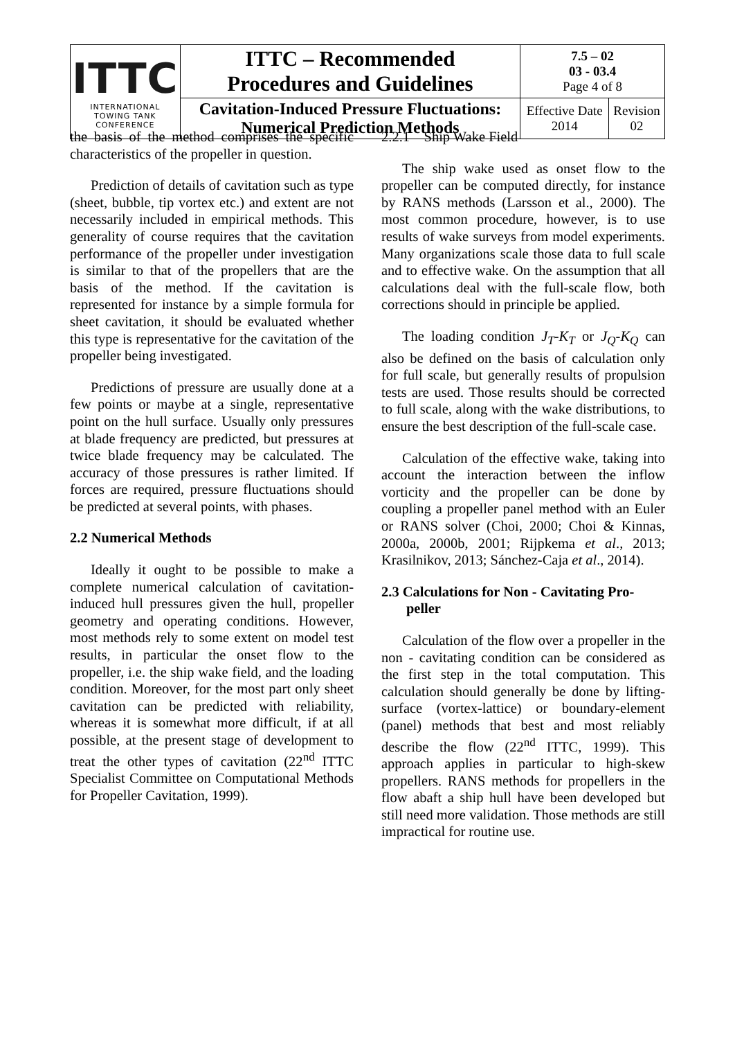| ITTC INTERNATIONAL TOWING TANK CONFERENCE | ITTC – Recommended Procedures and Guidelines | 7.5 – 02 03 - 03.4 Page 4 of 8 | |
| | Cavitation-Induced Pressure Fluctuations: Numerical Prediction Methods | Effective Date 2014 | Revision 02 |
the basis of the method comprises the specific characteristics of the propeller in question.
Prediction of details of cavitation such as type (sheet, bubble, tip vortex etc.) and extent are not necessarily included in empirical methods. This generality of course requires that the cavitation performance of the propeller under investigation is similar to that of the propellers that are the basis of the method. If the cavitation is represented for instance by a simple formula for sheet cavitation, it should be evaluated whether this type is representative for the cavitation of the propeller being investigated.
Predictions of pressure are usually done at a few points or maybe at a single, representative point on the hull surface. Usually only pressures at blade frequency are predicted, but pressures at twice blade frequency may be calculated. The accuracy of those pressures is rather limited. If forces are required, pressure fluctuations should be predicted at several points, with phases.
2.2 Numerical Methods
Ideally it ought to be possible to make a complete numerical calculation of cavitation-induced hull pressures given the hull, propeller geometry and operating conditions. However, most methods rely to some extent on model test results, in particular the onset flow to the propeller, i.e. the ship wake field, and the loading condition. Moreover, for the most part only sheet cavitation can be predicted with reliability, whereas it is somewhat more difficult, if at all possible, at the present stage of development to treat the other types of cavitation (22<sup>nd</sup> ITTC Specialist Committee on Computational Methods for Propeller Cavitation, 1999).
2.2.1 Ship Wake Field
The ship wake used as onset flow to the propeller can be computed directly, for instance by RANS methods (Larsson et al., 2000). The most common procedure, however, is to use results of wake surveys from model experiments. Many organizations scale those data to full scale and to effective wake. On the assumption that all calculations deal with the full-scale flow, both corrections should in principle be applied.
The loading condition J<sub>T</sub>-K<sub>T</sub> or J<sub>Q</sub>-K<sub>Q</sub> can also be defined on the basis of calculation only for full scale, but generally results of propulsion tests are used. Those results should be corrected to full scale, along with the wake distributions, to ensure the best description of the full-scale case.
Calculation of the effective wake, taking into account the interaction between the inflow vorticity and the propeller can be done by coupling a propeller panel method with an Euler or RANS solver (Choi, 2000; Choi & Kinnas, 2000a, 2000b, 2001; Rijpkema et al., 2013; Krasilnikov, 2013; Sánchez-Caja et al., 2014).
2.3 Calculations for Non - Cavitating Pro-
peller
Calculation of the flow over a propeller in the non - cavitating condition can be considered as the first step in the total computation. This calculation should generally be done by lifting-surface (vortex-lattice) or boundary-element (panel) methods that best and most reliably describe the flow (22<sup>nd</sup> ITTC, 1999). This approach applies in particular to high-skew propellers. RANS methods for propellers in the flow abaft a ship hull have been developed but still need more validation. Those methods are still impractical for routine use.